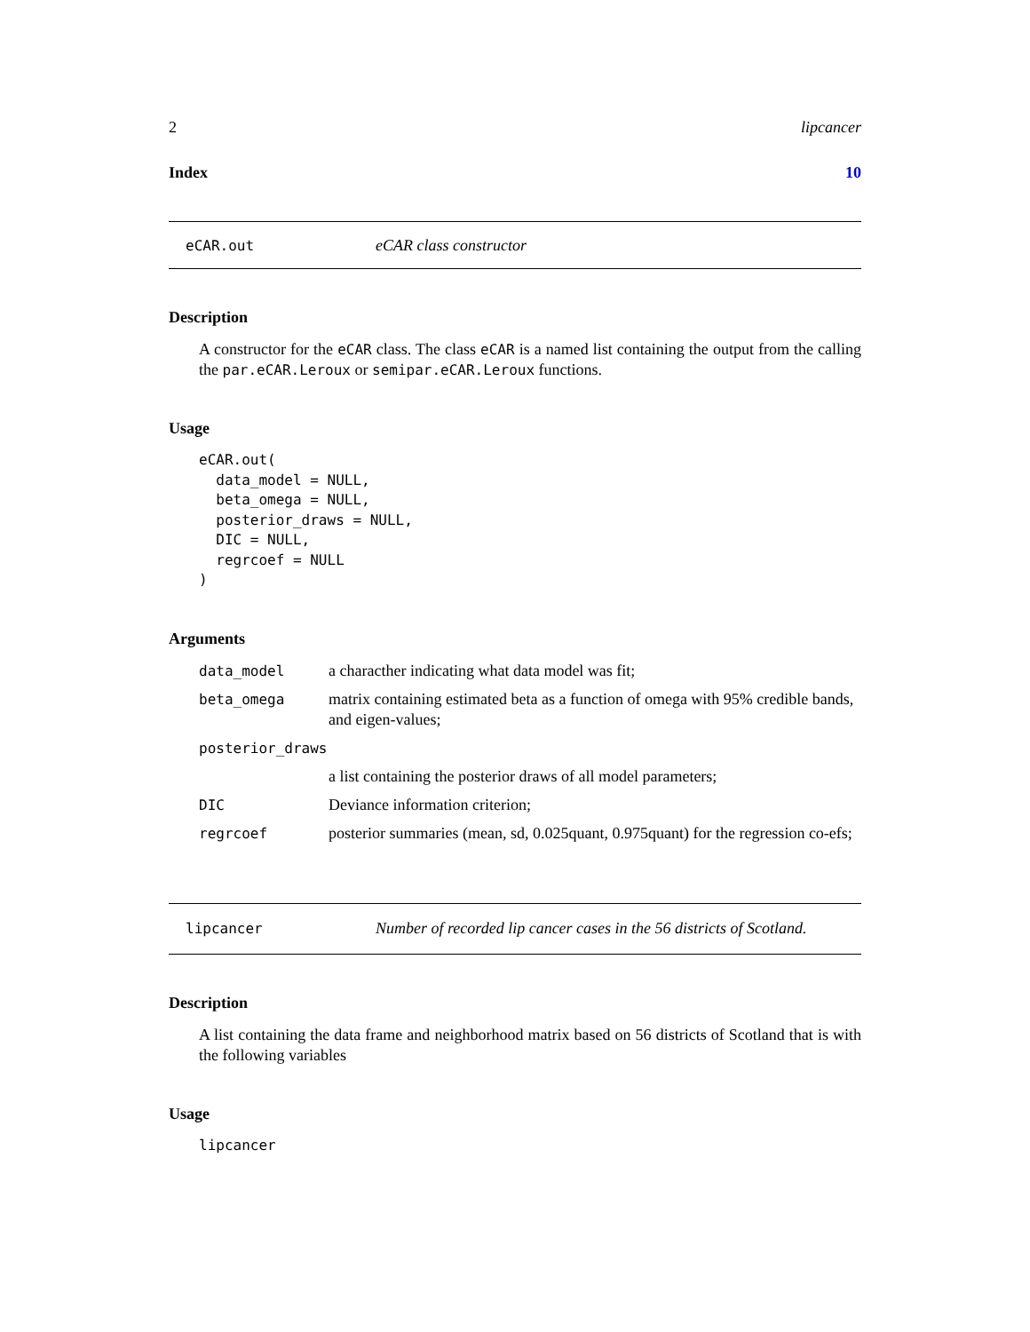2 lipcancer
Index 10
eCAR.out eCAR class constructor
Description
A constructor for the eCAR class. The class eCAR is a named list containing the output from the calling the par.eCAR.Leroux or semipar.eCAR.Leroux functions.
Usage
eCAR.out(
  data_model = NULL,
  beta_omega = NULL,
  posterior_draws = NULL,
  DIC = NULL,
  regrcoef = NULL
)
Arguments
| data_model | a characther indicating what data model was fit; |
| beta_omega | matrix containing estimated beta as a function of omega with 95% credible bands, and eigen-values; |
| posterior_draws | |
| | a list containing the posterior draws of all model parameters; |
| DIC | Deviance information criterion; |
| regrcoef | posterior summaries (mean, sd, 0.025quant, 0.975quant) for the regression co-efs; |
lipcancer Number of recorded lip cancer cases in the 56 districts of Scotland.
Description
A list containing the data frame and neighborhood matrix based on 56 districts of Scotland that is with the following variables
Usage
lipcancer